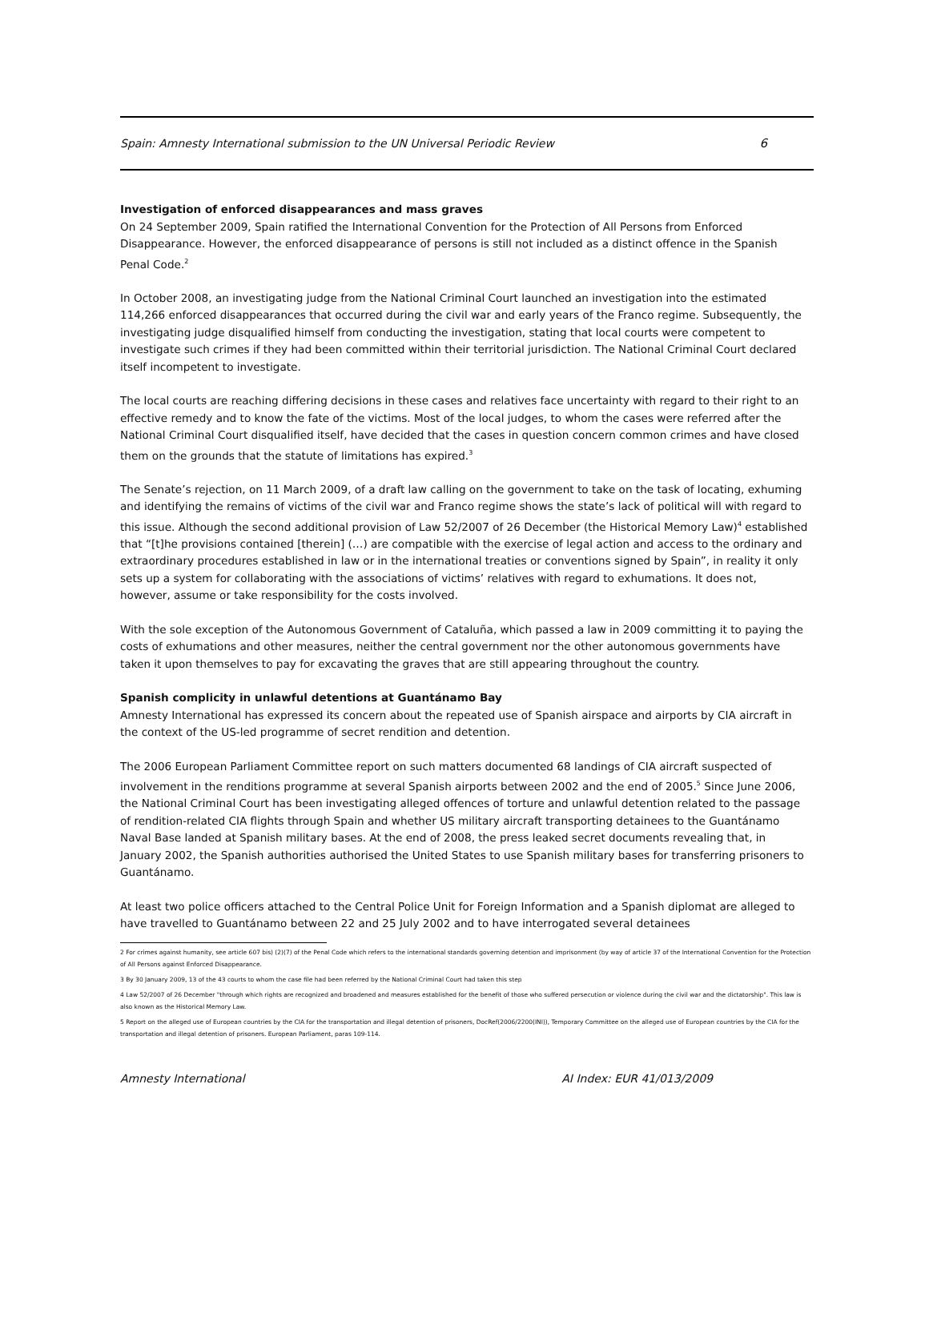Spain: Amnesty International submission to the UN Universal Periodic Review 6
Investigation of enforced disappearances and mass graves
On 24 September 2009, Spain ratified the International Convention for the Protection of All Persons from Enforced Disappearance. However, the enforced disappearance of persons is still not included as a distinct offence in the Spanish Penal Code.<sup>2</sup>
In October 2008, an investigating judge from the National Criminal Court launched an investigation into the estimated 114,266 enforced disappearances that occurred during the civil war and early years of the Franco regime. Subsequently, the investigating judge disqualified himself from conducting the investigation, stating that local courts were competent to investigate such crimes if they had been committed within their territorial jurisdiction. The National Criminal Court declared itself incompetent to investigate.
The local courts are reaching differing decisions in these cases and relatives face uncertainty with regard to their right to an effective remedy and to know the fate of the victims. Most of the local judges, to whom the cases were referred after the National Criminal Court disqualified itself, have decided that the cases in question concern common crimes and have closed them on the grounds that the statute of limitations has expired.<sup>3</sup>
The Senate’s rejection, on 11 March 2009, of a draft law calling on the government to take on the task of locating, exhuming and identifying the remains of victims of the civil war and Franco regime shows the state’s lack of political will with regard to this issue. Although the second additional provision of Law 52/2007 of 26 December (the Historical Memory Law)<sup>4</sup> established that “[t]he provisions contained [therein] (…) are compatible with the exercise of legal action and access to the ordinary and extraordinary procedures established in law or in the international treaties or conventions signed by Spain”, in reality it only sets up a system for collaborating with the associations of victims’ relatives with regard to exhumations. It does not, however, assume or take responsibility for the costs involved.
With the sole exception of the Autonomous Government of Cataluña, which passed a law in 2009 committing it to paying the costs of exhumations and other measures, neither the central government nor the other autonomous governments have taken it upon themselves to pay for excavating the graves that are still appearing throughout the country.
Spanish complicity in unlawful detentions at Guantánamo Bay
Amnesty International has expressed its concern about the repeated use of Spanish airspace and airports by CIA aircraft in the context of the US-led programme of secret rendition and detention.
The 2006 European Parliament Committee report on such matters documented 68 landings of CIA aircraft suspected of involvement in the renditions programme at several Spanish airports between 2002 and the end of 2005.<sup>5</sup> Since June 2006, the National Criminal Court has been investigating alleged offences of torture and unlawful detention related to the passage of rendition-related CIA flights through Spain and whether US military aircraft transporting detainees to the Guantánamo Naval Base landed at Spanish military bases. At the end of 2008, the press leaked secret documents revealing that, in January 2002, the Spanish authorities authorised the United States to use Spanish military bases for transferring prisoners to Guantánamo.
At least two police officers attached to the Central Police Unit for Foreign Information and a Spanish diplomat are alleged to have travelled to Guantánamo between 22 and 25 July 2002 and to have interrogated several detainees
2 For crimes against humanity, see article 607 bis) (2)(7) of the Penal Code which refers to the international standards governing detention and imprisonment (by way of article 37 of the International Convention for the Protection of All Persons against Enforced Disappearance.
3 By 30 January 2009, 13 of the 43 courts to whom the case file had been referred by the National Criminal Court had taken this step
4 Law 52/2007 of 26 December "through which rights are recognized and broadened and measures established for the benefit of those who suffered persecution or violence during the civil war and the dictatorship". This law is also known as the Historical Memory Law.
5 Report on the alleged use of European countries by the CIA for the transportation and illegal detention of prisoners, DocRef(2006/2200(INI)), Temporary Committee on the alleged use of European countries by the CIA for the transportation and illegal detention of prisoners. European Parliament, paras 109-114.
Amnesty International AI Index: EUR 41/013/2009